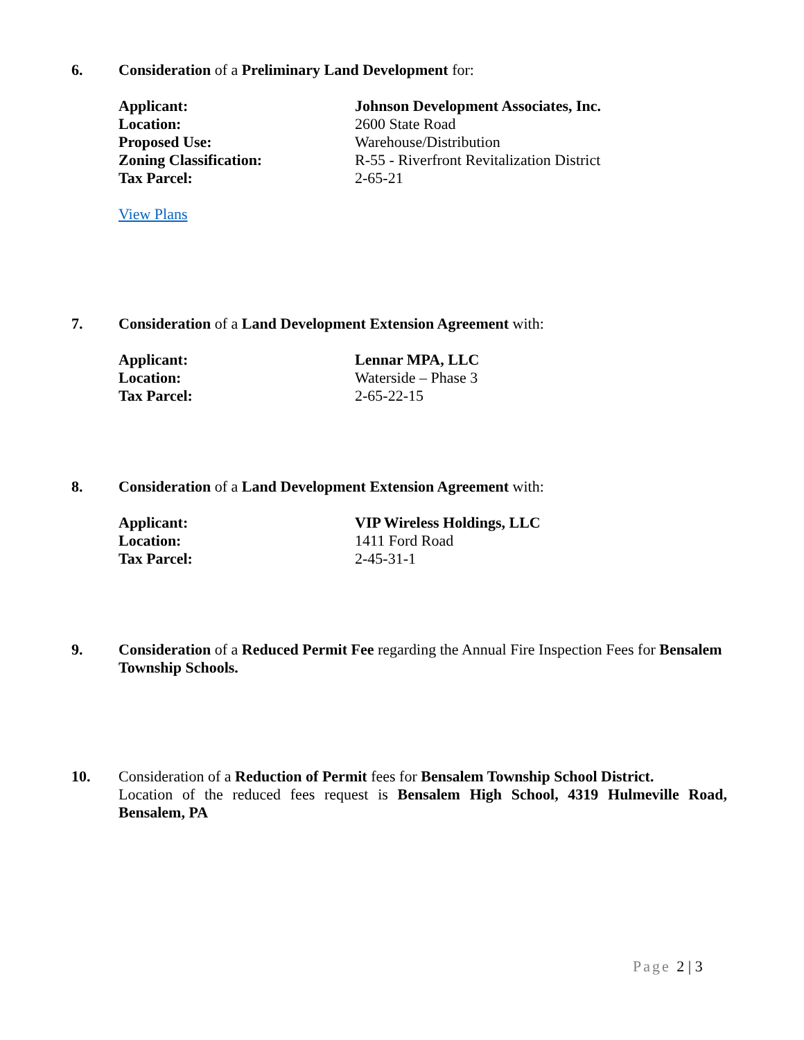6. Consideration of a Preliminary Land Development for:
Applicant: Johnson Development Associates, Inc.
Location: 2600 State Road
Proposed Use: Warehouse/Distribution
Zoning Classification: R-55 - Riverfront Revitalization District
Tax Parcel: 2-65-21
View Plans
7. Consideration of a Land Development Extension Agreement with:
Applicant: Lennar MPA, LLC
Location: Waterside – Phase 3
Tax Parcel: 2-65-22-15
8. Consideration of a Land Development Extension Agreement with:
Applicant: VIP Wireless Holdings, LLC
Location: 1411 Ford Road
Tax Parcel: 2-45-31-1
9. Consideration of a Reduced Permit Fee regarding the Annual Fire Inspection Fees for Bensalem Township Schools.
10. Consideration of a Reduction of Permit fees for Bensalem Township School District.
Location of the reduced fees request is Bensalem High School, 4319 Hulmeville Road, Bensalem, PA
Page 2 | 3